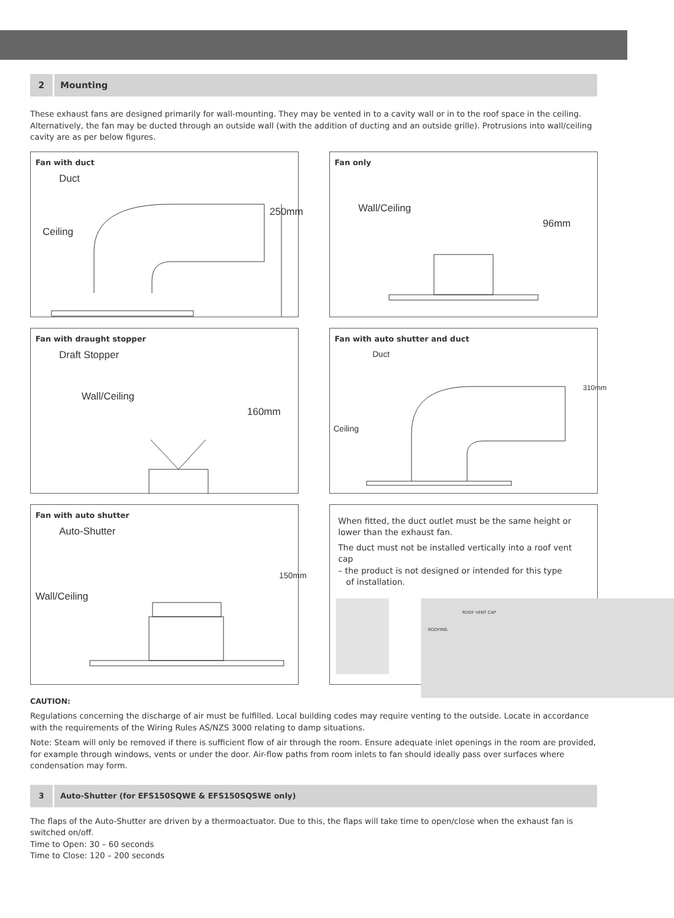2
Mounting
These exhaust fans are designed primarily for wall-mounting. They may be vented in to a cavity wall or in to the roof space in the ceiling. Alternatively, the fan may be ducted through an outside wall (with the addition of ducting and an outside grille). Protrusions into wall/ceiling cavity are as per below figures.
Fan with duct
Duct
Ceiling
250mm
Fan only
Wall/Ceiling
96mm
Fan with draught stopper
Draft Stopper
Wall/Ceiling
160mm
Fan with auto shutter and duct
Duct
Ceiling
310mm
Fan with auto shutter
Auto-Shutter
Wall/Ceiling
150mm
When fitted, the duct outlet must be the same height or lower than the exhaust fan.
The duct must not be installed vertically into a roof vent cap
– the product is not designed or intended for this type
of installation.
ROOF VENT CAP
ROOFING
CAUTION:
Regulations concerning the discharge of air must be fulfilled. Local building codes may require venting to the outside. Locate in accordance with the requirements of the Wiring Rules AS/NZS 3000 relating to damp situations.
Note: Steam will only be removed if there is sufficient flow of air through the room. Ensure adequate inlet openings in the room are provided, for example through windows, vents or under the door. Air-flow paths from room inlets to fan should ideally pass over surfaces where condensation may form.
3
Auto-Shutter (for EFS150SQWE & EFS150SQSWE only)
The flaps of the Auto-Shutter are driven by a thermoactuator. Due to this, the flaps will take time to open/close when the exhaust fan is switched on/off.
Time to Open: 30 – 60 seconds
Time to Close: 120 – 200 seconds